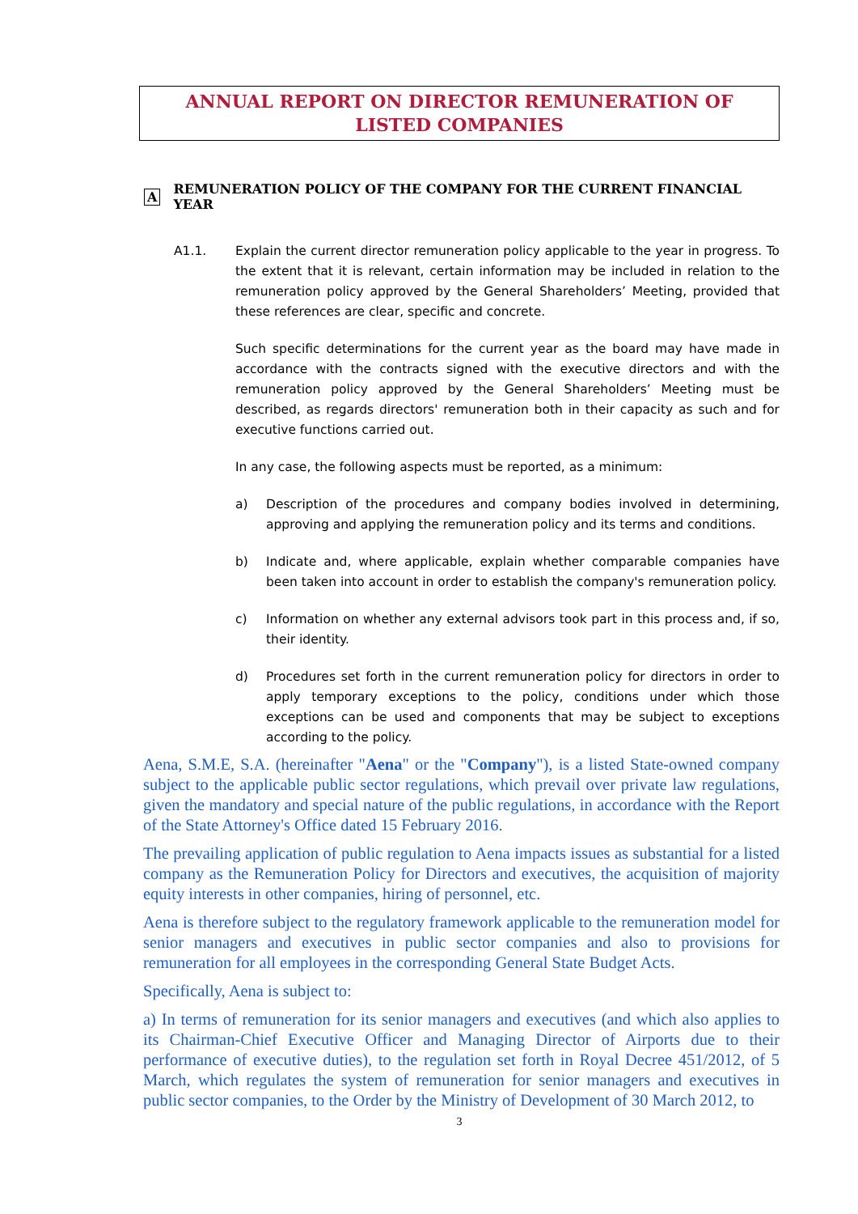ANNUAL REPORT ON DIRECTOR REMUNERATION OF LISTED COMPANIES
A REMUNERATION POLICY OF THE COMPANY FOR THE CURRENT FINANCIAL YEAR
A1.1. Explain the current director remuneration policy applicable to the year in progress. To the extent that it is relevant, certain information may be included in relation to the remuneration policy approved by the General Shareholders’ Meeting, provided that these references are clear, specific and concrete.
Such specific determinations for the current year as the board may have made in accordance with the contracts signed with the executive directors and with the remuneration policy approved by the General Shareholders’ Meeting must be described, as regards directors' remuneration both in their capacity as such and for executive functions carried out.
In any case, the following aspects must be reported, as a minimum:
a) Description of the procedures and company bodies involved in determining, approving and applying the remuneration policy and its terms and conditions.
b) Indicate and, where applicable, explain whether comparable companies have been taken into account in order to establish the company's remuneration policy.
c) Information on whether any external advisors took part in this process and, if so, their identity.
d) Procedures set forth in the current remuneration policy for directors in order to apply temporary exceptions to the policy, conditions under which those exceptions can be used and components that may be subject to exceptions according to the policy.
Aena, S.M.E, S.A. (hereinafter "Aena" or the "Company"), is a listed State-owned company subject to the applicable public sector regulations, which prevail over private law regulations, given the mandatory and special nature of the public regulations, in accordance with the Report of the State Attorney's Office dated 15 February 2016.
The prevailing application of public regulation to Aena impacts issues as substantial for a listed company as the Remuneration Policy for Directors and executives, the acquisition of majority equity interests in other companies, hiring of personnel, etc.
Aena is therefore subject to the regulatory framework applicable to the remuneration model for senior managers and executives in public sector companies and also to provisions for remuneration for all employees in the corresponding General State Budget Acts.
Specifically, Aena is subject to:
a) In terms of remuneration for its senior managers and executives (and which also applies to its Chairman-Chief Executive Officer and Managing Director of Airports due to their performance of executive duties), to the regulation set forth in Royal Decree 451/2012, of 5 March, which regulates the system of remuneration for senior managers and executives in public sector companies, to the Order by the Ministry of Development of 30 March 2012, to
3